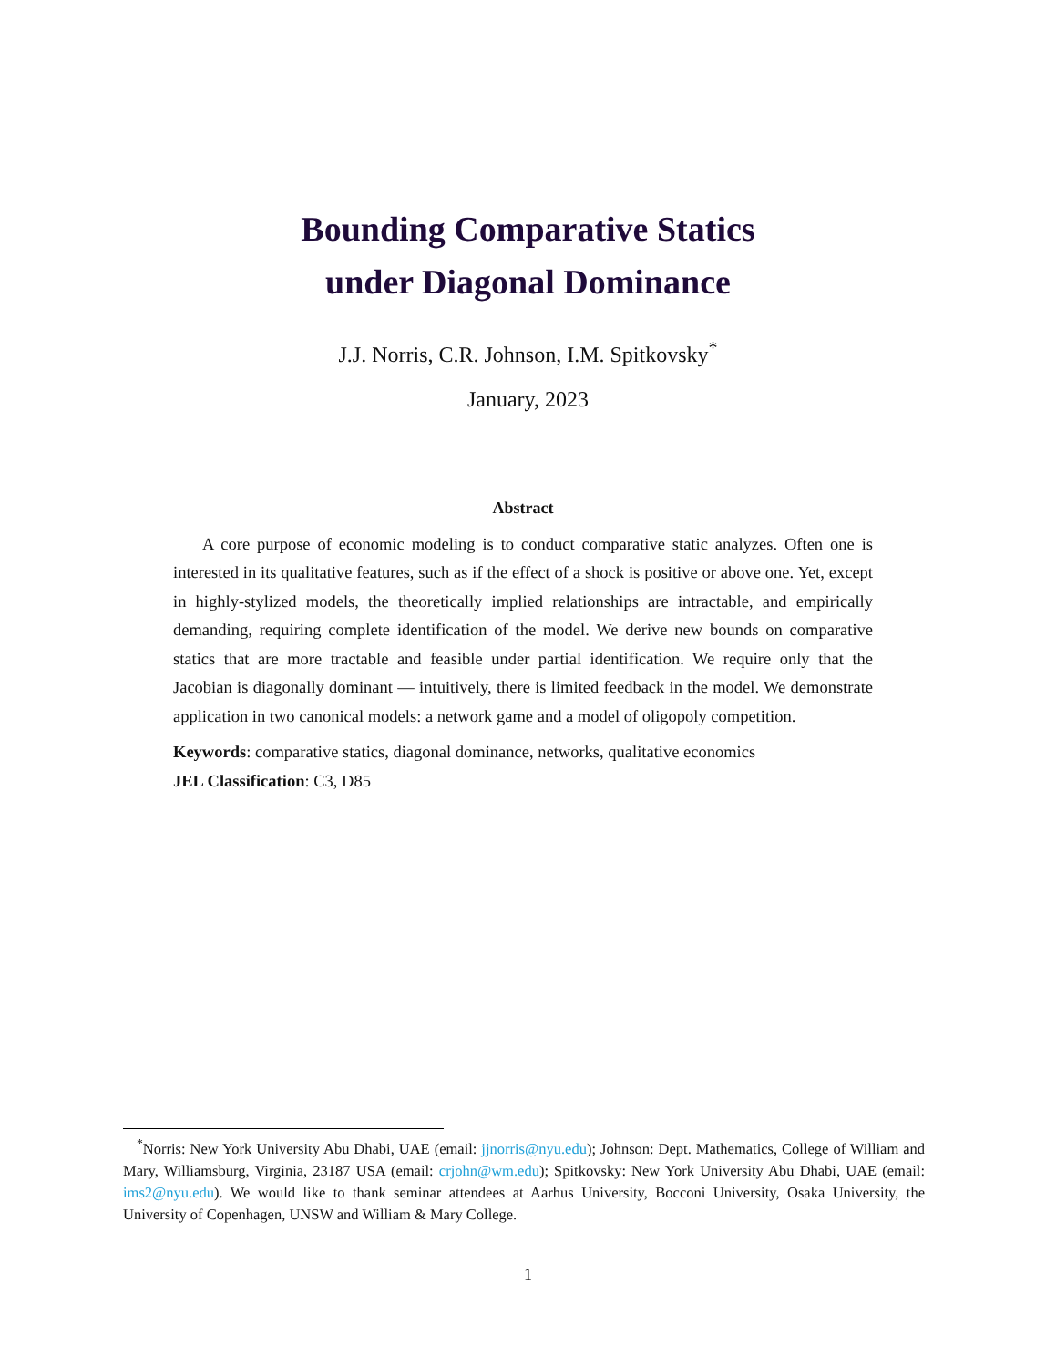Bounding Comparative Statics
under Diagonal Dominance
J.J. Norris, C.R. Johnson, I.M. Spitkovsky<sup>*</sup>
January, 2023
Abstract
A core purpose of economic modeling is to conduct comparative static analyzes. Often one is interested in its qualitative features, such as if the effect of a shock is positive or above one. Yet, except in highly-stylized models, the theoretically implied relationships are intractable, and empirically demanding, requiring complete identification of the model. We derive new bounds on comparative statics that are more tractable and feasible under partial identification. We require only that the Jacobian is diagonally dominant — intuitively, there is limited feedback in the model. We demonstrate application in two canonical models: a network game and a model of oligopoly competition.
Keywords: comparative statics, diagonal dominance, networks, qualitative economics
JEL Classification: C3, D85
<sup>*</sup> Norris: New York University Abu Dhabi, UAE (email: jjnorris@nyu.edu); Johnson: Dept. Mathematics, College of William and Mary, Williamsburg, Virginia, 23187 USA (email: crjohn@wm.edu); Spitkovsky: New York University Abu Dhabi, UAE (email: ims2@nyu.edu). We would like to thank seminar attendees at Aarhus University, Bocconi University, Osaka University, the University of Copenhagen, UNSW and William & Mary College.
1